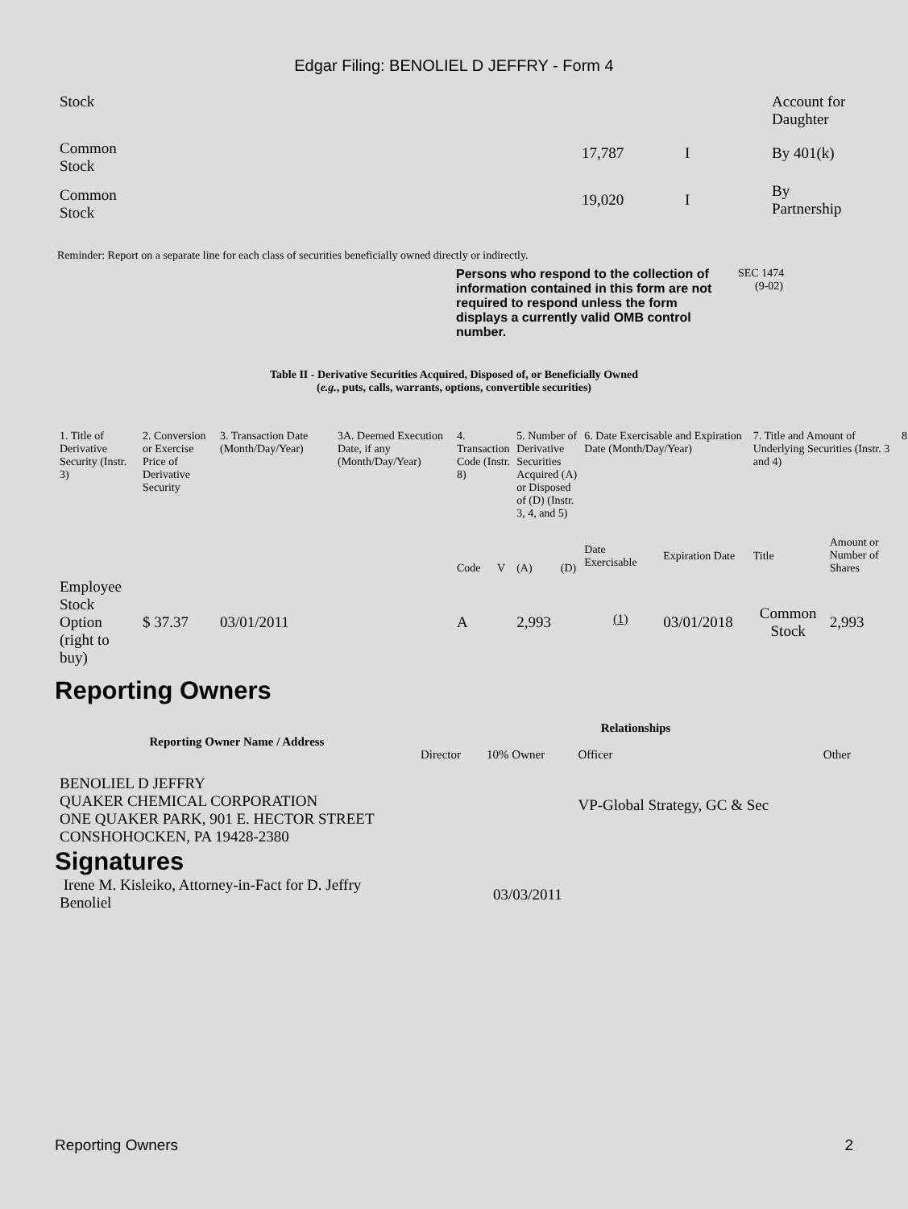Edgar Filing: BENOLIEL D JEFFRY - Form 4
| Stock | | | Account for Daughter |
| Common Stock | 17,787 | I | By 401(k) |
| Common Stock | 19,020 | I | By Partnership |
Reminder: Report on a separate line for each class of securities beneficially owned directly or indirectly.
Persons who respond to the collection of information contained in this form are not required to respond unless the form displays a currently valid OMB control number.
SEC 1474
(9-02)
Table II - Derivative Securities Acquired, Disposed of, or Beneficially Owned
(e.g., puts, calls, warrants, options, convertible securities)
| 1. Title of Derivative Security (Instr. 3) | 2. Conversion or Exercise Price of Derivative Security | 3. Transaction Date (Month/Day/Year) | 3A. Deemed Execution Date, if any (Month/Day/Year) | 4. Transaction Code (Instr. 8) | | 5. Number of Derivative Securities Acquired (A) or Disposed of (D) (Instr. 3, 4, and 5) | | 6. Date Exercisable and Expiration Date (Month/Day/Year) | | 7. Title and Amount of Underlying Securities (Instr. 3 and 4) | | 8 |
| | | | | Code | V | (A) | (D) | Date Exercisable | Expiration Date | Title | Amount or Number of Shares | |
| Employee Stock Option (right to buy) | $ 37.37 | 03/01/2011 | | A | | 2,993 | | <sup>(1)</sup> | 03/01/2018 | Common Stock | 2,993 | |
Reporting Owners
| Reporting Owner Name / Address | Relationships | | | |
| --- | --- | --- | --- | --- |
| | Director | 10% Owner | Officer | Other |
| BENOLIEL D JEFFRY QUAKER CHEMICAL CORPORATION ONE QUAKER PARK, 901 E. HECTOR STREET CONSHOHOCKEN, PA 19428-2380 | | | VP-Global Strategy, GC & Sec | |
Signatures
Irene M. Kisleiko, Attorney-in-Fact for D. Jeffry Benoliel
03/03/2011
Reporting Owners 2